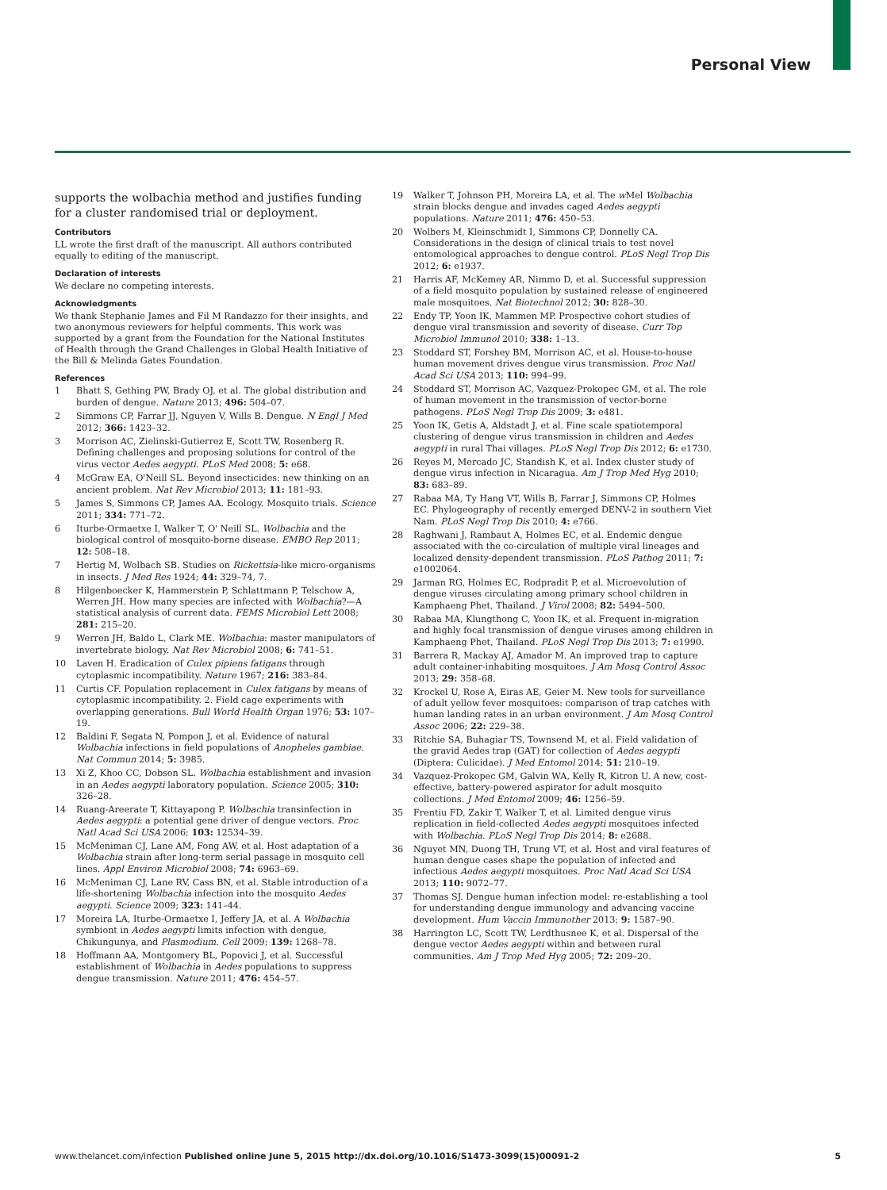Personal View
supports the wolbachia method and justifies funding for a cluster randomised trial or deployment.
Contributors
LL wrote the first draft of the manuscript. All authors contributed equally to editing of the manuscript.
Declaration of interests
We declare no competing interests.
Acknowledgments
We thank Stephanie James and Fil M Randazzo for their insights, and two anonymous reviewers for helpful comments. This work was supported by a grant from the Foundation for the National Institutes of Health through the Grand Challenges in Global Health Initiative of the Bill & Melinda Gates Foundation.
References
1 Bhatt S, Gething PW, Brady OJ, et al. The global distribution and burden of dengue. Nature 2013; 496: 504–07.
2 Simmons CP, Farrar JJ, Nguyen V, Wills B. Dengue. N Engl J Med 2012; 366: 1423–32.
3 Morrison AC, Zielinski-Gutierrez E, Scott TW, Rosenberg R. Defining challenges and proposing solutions for control of the virus vector Aedes aegypti. PLoS Med 2008; 5: e68.
4 McGraw EA, O'Neill SL. Beyond insecticides: new thinking on an ancient problem. Nat Rev Microbiol 2013; 11: 181–93.
5 James S, Simmons CP, James AA. Ecology. Mosquito trials. Science 2011; 334: 771–72.
6 Iturbe-Ormaetxe I, Walker T, O' Neill SL. Wolbachia and the biological control of mosquito-borne disease. EMBO Rep 2011; 12: 508–18.
7 Hertig M, Wolbach SB. Studies on Rickettsia-like micro-organisms in insects. J Med Res 1924; 44: 329–74, 7.
8 Hilgenboecker K, Hammerstein P, Schlattmann P, Telschow A, Werren JH. How many species are infected with Wolbachia?—A statistical analysis of current data. FEMS Microbiol Lett 2008; 281: 215–20.
9 Werren JH, Baldo L, Clark ME. Wolbachia: master manipulators of invertebrate biology. Nat Rev Microbiol 2008; 6: 741–51.
10 Laven H. Eradication of Culex pipiens fatigans through cytoplasmic incompatibility. Nature 1967; 216: 383–84.
11 Curtis CF. Population replacement in Culex fatigans by means of cytoplasmic incompatibility. 2. Field cage experiments with overlapping generations. Bull World Health Organ 1976; 53: 107–19.
12 Baldini F, Segata N, Pompon J, et al. Evidence of natural Wolbachia infections in field populations of Anopheles gambiae. Nat Commun 2014; 5: 3985.
13 Xi Z, Khoo CC, Dobson SL. Wolbachia establishment and invasion in an Aedes aegypti laboratory population. Science 2005; 310: 326–28.
14 Ruang-Areerate T, Kittayapong P. Wolbachia transinfection in Aedes aegypti: a potential gene driver of dengue vectors. Proc Natl Acad Sci USA 2006; 103: 12534–39.
15 McMeniman CJ, Lane AM, Fong AW, et al. Host adaptation of a Wolbachia strain after long-term serial passage in mosquito cell lines. Appl Environ Microbiol 2008; 74: 6963–69.
16 McMeniman CJ, Lane RV, Cass BN, et al. Stable introduction of a life-shortening Wolbachia infection into the mosquito Aedes aegypti. Science 2009; 323: 141–44.
17 Moreira LA, Iturbe-Ormaetxe I, Jeffery JA, et al. A Wolbachia symbiont in Aedes aegypti limits infection with dengue, Chikungunya, and Plasmodium. Cell 2009; 139: 1268–78.
18 Hoffmann AA, Montgomery BL, Popovici J, et al. Successful establishment of Wolbachia in Aedes populations to suppress dengue transmission. Nature 2011; 476: 454–57.
19 Walker T, Johnson PH, Moreira LA, et al. The w Mel Wolbachia strain blocks dengue and invades caged Aedes aegypti populations. Nature 2011; 476: 450–53.
20 Wolbers M, Kleinschmidt I, Simmons CP, Donnelly CA. Considerations in the design of clinical trials to test novel entomological approaches to dengue control. PLoS Negl Trop Dis 2012; 6: e1937.
21 Harris AF, McKemey AR, Nimmo D, et al. Successful suppression of a field mosquito population by sustained release of engineered male mosquitoes. Nat Biotechnol 2012; 30: 828–30.
22 Endy TP, Yoon IK, Mammen MP. Prospective cohort studies of dengue viral transmission and severity of disease. Curr Top Microbiol Immunol 2010; 338: 1–13.
23 Stoddard ST, Forshey BM, Morrison AC, et al. House-to-house human movement drives dengue virus transmission. Proc Natl Acad Sci USA 2013; 110: 994–99.
24 Stoddard ST, Morrison AC, Vazquez-Prokopec GM, et al. The role of human movement in the transmission of vector-borne pathogens. PLoS Negl Trop Dis 2009; 3: e481.
25 Yoon IK, Getis A, Aldstadt J, et al. Fine scale spatiotemporal clustering of dengue virus transmission in children and Aedes aegypti in rural Thai villages. PLoS Negl Trop Dis 2012; 6: e1730.
26 Reyes M, Mercado JC, Standish K, et al. Index cluster study of dengue virus infection in Nicaragua. Am J Trop Med Hyg 2010; 83: 683–89.
27 Rabaa MA, Ty Hang VT, Wills B, Farrar J, Simmons CP, Holmes EC. Phylogeography of recently emerged DENV-2 in southern Viet Nam. PLoS Negl Trop Dis 2010; 4: e766.
28 Raghwani J, Rambaut A, Holmes EC, et al. Endemic dengue associated with the co-circulation of multiple viral lineages and localized density-dependent transmission. PLoS Pathog 2011; 7: e1002064.
29 Jarman RG, Holmes EC, Rodpradit P, et al. Microevolution of dengue viruses circulating among primary school children in Kamphaeng Phet, Thailand. J Virol 2008; 82: 5494–500.
30 Rabaa MA, Klungthong C, Yoon IK, et al. Frequent in-migration and highly focal transmission of dengue viruses among children in Kamphaeng Phet, Thailand. PLoS Negl Trop Dis 2013; 7: e1990.
31 Barrera R, Mackay AJ, Amador M. An improved trap to capture adult container-inhabiting mosquitoes. J Am Mosq Control Assoc 2013; 29: 358–68.
32 Krockel U, Rose A, Eiras AE, Geier M. New tools for surveillance of adult yellow fever mosquitoes: comparison of trap catches with human landing rates in an urban environment. J Am Mosq Control Assoc 2006; 22: 229–38.
33 Ritchie SA, Buhagiar TS, Townsend M, et al. Field validation of the gravid Aedes trap (GAT) for collection of Aedes aegypti (Diptera: Culicidae). J Med Entomol 2014; 51: 210–19.
34 Vazquez-Prokopec GM, Galvin WA, Kelly R, Kitron U. A new, cost-effective, battery-powered aspirator for adult mosquito collections. J Med Entomol 2009; 46: 1256–59.
35 Frentiu FD, Zakir T, Walker T, et al. Limited dengue virus replication in field-collected Aedes aegypti mosquitoes infected with Wolbachia. PLoS Negl Trop Dis 2014; 8: e2688.
36 Nguyet MN, Duong TH, Trung VT, et al. Host and viral features of human dengue cases shape the population of infected and infectious Aedes aegypti mosquitoes. Proc Natl Acad Sci USA 2013; 110: 9072–77.
37 Thomas SJ. Dengue human infection model: re-establishing a tool for understanding dengue immunology and advancing vaccine development. Hum Vaccin Immunother 2013; 9: 1587–90.
38 Harrington LC, Scott TW, Lerdthusnee K, et al. Dispersal of the dengue vector Aedes aegypti within and between rural communities. Am J Trop Med Hyg 2005; 72: 209–20.
www.thelancet.com/infection Published online June 5, 2015 http://dx.doi.org/10.1016/S1473-3099(15)00091-2 5